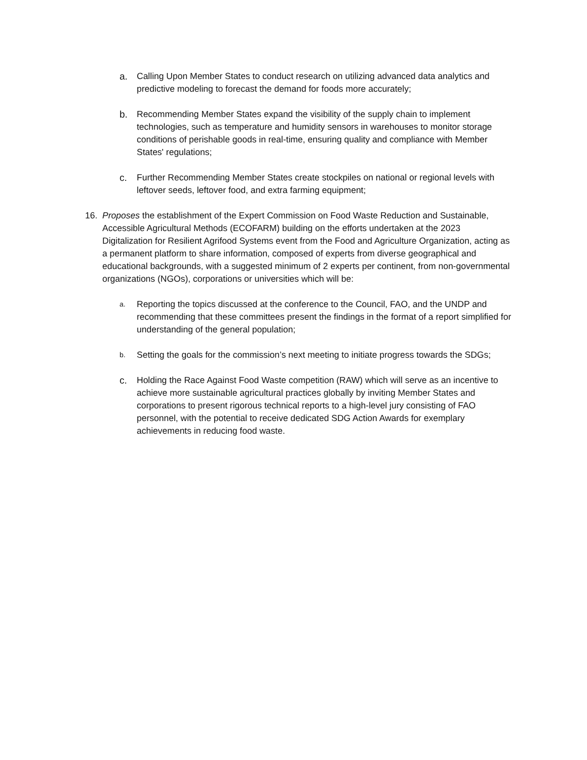a. Calling Upon Member States to conduct research on utilizing advanced data analytics and predictive modeling to forecast the demand for foods more accurately;
b. Recommending Member States expand the visibility of the supply chain to implement technologies, such as temperature and humidity sensors in warehouses to monitor storage conditions of perishable goods in real-time, ensuring quality and compliance with Member States' regulations;
c. Further Recommending Member States create stockpiles on national or regional levels with leftover seeds, leftover food, and extra farming equipment;
16. Proposes the establishment of the Expert Commission on Food Waste Reduction and Sustainable, Accessible Agricultural Methods (ECOFARM) building on the efforts undertaken at the 2023 Digitalization for Resilient Agrifood Systems event from the Food and Agriculture Organization, acting as a permanent platform to share information, composed of experts from diverse geographical and educational backgrounds, with a suggested minimum of 2 experts per continent, from non-governmental organizations (NGOs), corporations or universities which will be:
a.
Reporting the topics discussed at the conference to the Council, FAO, and the UNDP and recommending that these committees present the findings in the format of a report simplified for understanding of the general population;
b.
Setting the goals for the commission’s next meeting to initiate progress towards the SDGs;
c. Holding the Race Against Food Waste competition (RAW) which will serve as an incentive to achieve more sustainable agricultural practices globally by inviting Member States and corporations to present rigorous technical reports to a high-level jury consisting of FAO personnel, with the potential to receive dedicated SDG Action Awards for exemplary achievements in reducing food waste.